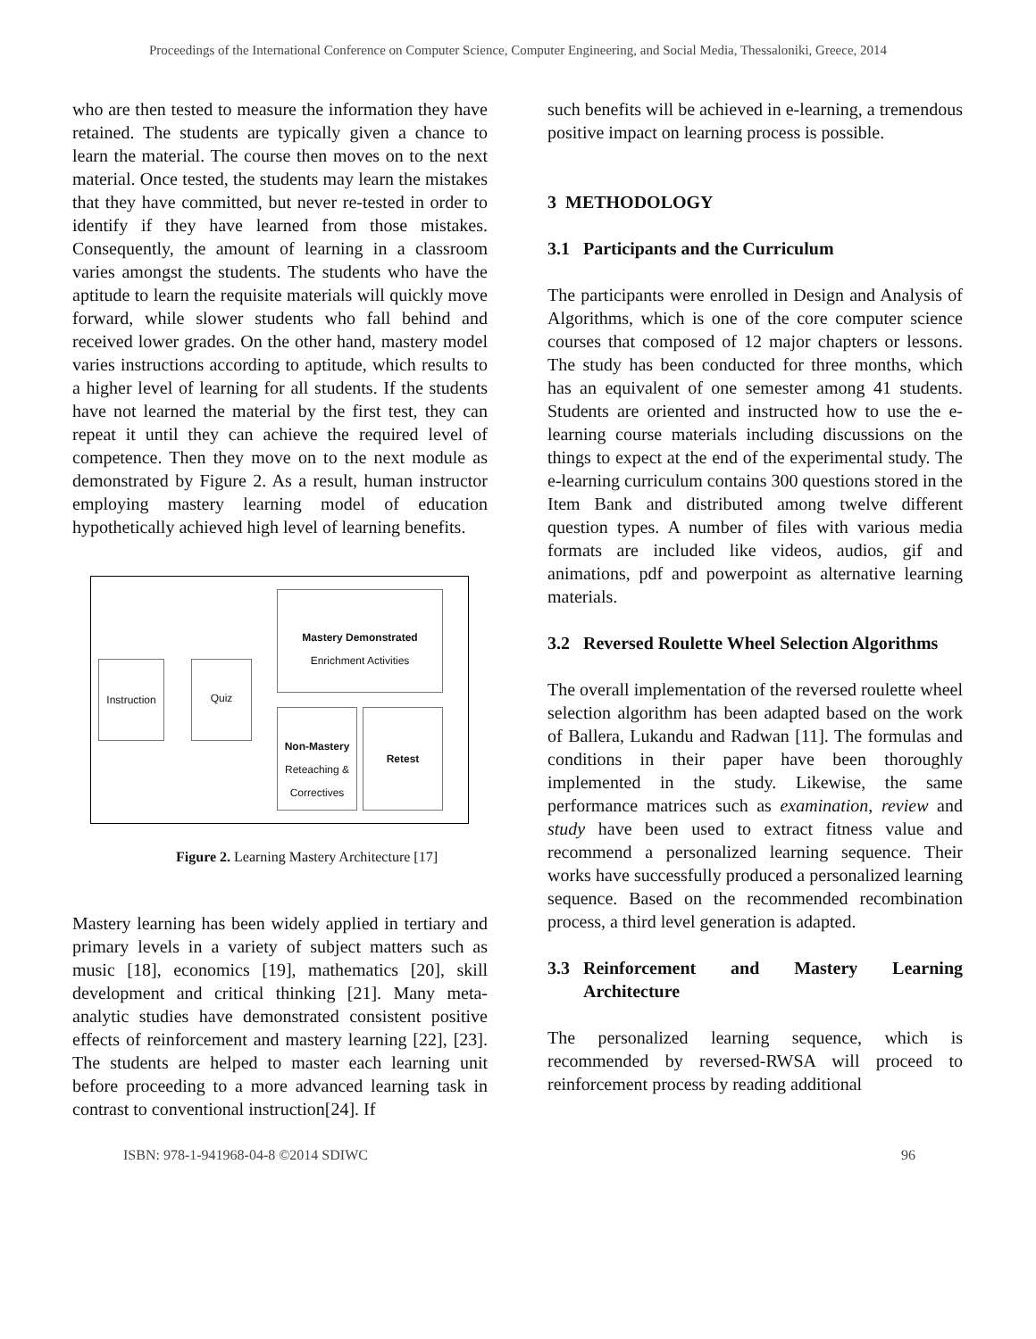Proceedings of the International Conference on Computer Science, Computer Engineering, and Social Media, Thessaloniki, Greece, 2014
who are then tested to measure the information they have retained. The students are typically given a chance to learn the material. The course then moves on to the next material. Once tested, the students may learn the mistakes that they have committed, but never re-tested in order to identify if they have learned from those mistakes. Consequently, the amount of learning in a classroom varies amongst the students. The students who have the aptitude to learn the requisite materials will quickly move forward, while slower students who fall behind and received lower grades. On the other hand, mastery model varies instructions according to aptitude, which results to a higher level of learning for all students. If the students have not learned the material by the first test, they can repeat it until they can achieve the required level of competence. Then they move on to the next module as demonstrated by Figure 2. As a result, human instructor employing mastery learning model of education hypothetically achieved high level of learning benefits.
Instruction
Quiz
Mastery Demonstrated
Enrichment Activities
Non-Mastery
Reteaching & Correctives
Retest
Figure 2. Learning Mastery Architecture [17]
Mastery learning has been widely applied in tertiary and primary levels in a variety of subject matters such as music [18], economics [19], mathematics [20], skill development and critical thinking [21]. Many meta-analytic studies have demonstrated consistent positive effects of reinforcement and mastery learning [22], [23]. The students are helped to master each learning unit before proceeding to a more advanced learning task in contrast to conventional instruction[24]. If
such benefits will be achieved in e-learning, a tremendous positive impact on learning process is possible.
3 METHODOLOGY
3.1 Participants and the Curriculum
The participants were enrolled in Design and Analysis of Algorithms, which is one of the core computer science courses that composed of 12 major chapters or lessons. The study has been conducted for three months, which has an equivalent of one semester among 41 students. Students are oriented and instructed how to use the e-learning course materials including discussions on the things to expect at the end of the experimental study. The e-learning curriculum contains 300 questions stored in the Item Bank and distributed among twelve different question types. A number of files with various media formats are included like videos, audios, gif and animations, pdf and powerpoint as alternative learning materials.
3.2 Reversed Roulette Wheel Selection Algorithms
The overall implementation of the reversed roulette wheel selection algorithm has been adapted based on the work of Ballera, Lukandu and Radwan [11]. The formulas and conditions in their paper have been thoroughly implemented in the study. Likewise, the same performance matrices such as examination, review and study have been used to extract fitness value and recommend a personalized learning sequence. Their works have successfully produced a personalized learning sequence. Based on the recommended recombination process, a third level generation is adapted.
3.3 Reinforcement and Mastery Learning Architecture
The personalized learning sequence, which is recommended by reversed-RWSA will proceed to reinforcement process by reading additional
ISBN: 978-1-941968-04-8 ©2014 SDIWC 96